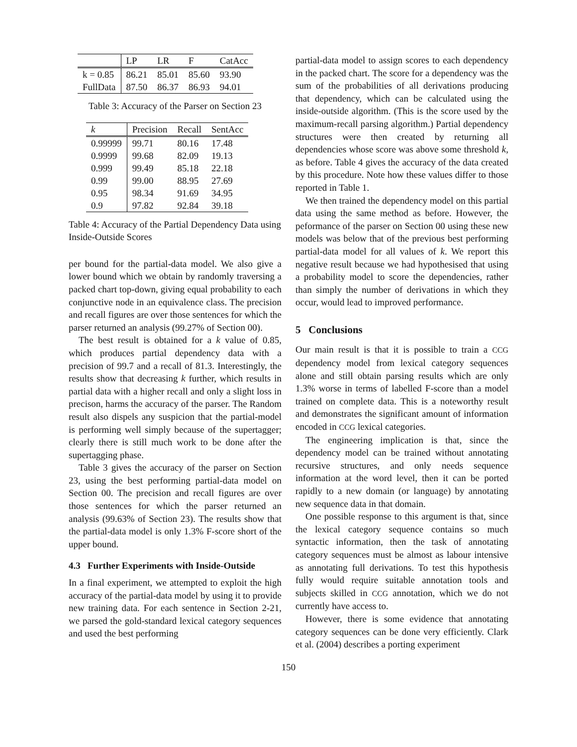| | LP | LR | F | CatAcc |
| --- | --- | --- | --- | --- |
| k = 0.85 | 86.21 | 85.01 | 85.60 | 93.90 |
| FullData | 87.50 | 86.37 | 86.93 | 94.01 |
Table 3: Accuracy of the Parser on Section 23
| k | Precision | Recall | SentAcc |
| --- | --- | --- | --- |
| 0.99999 | 99.71 | 80.16 | 17.48 |
| 0.9999 | 99.68 | 82.09 | 19.13 |
| 0.999 | 99.49 | 85.18 | 22.18 |
| 0.99 | 99.00 | 88.95 | 27.69 |
| 0.95 | 98.34 | 91.69 | 34.95 |
| 0.9 | 97.82 | 92.84 | 39.18 |
Table 4: Accuracy of the Partial Dependency Data using Inside-Outside Scores
per bound for the partial-data model. We also give a lower bound which we obtain by randomly traversing a packed chart top-down, giving equal probability to each conjunctive node in an equivalence class. The precision and recall figures are over those sentences for which the parser returned an analysis (99.27% of Section 00).
The best result is obtained for a k value of 0.85, which produces partial dependency data with a precision of 99.7 and a recall of 81.3. Interestingly, the results show that decreasing k further, which results in partial data with a higher recall and only a slight loss in precison, harms the accuracy of the parser. The Random result also dispels any suspicion that the partial-model is performing well simply because of the supertagger; clearly there is still much work to be done after the supertagging phase.
Table 3 gives the accuracy of the parser on Section 23, using the best performing partial-data model on Section 00. The precision and recall figures are over those sentences for which the parser returned an analysis (99.63% of Section 23). The results show that the partial-data model is only 1.3% F-score short of the upper bound.
4.3 Further Experiments with Inside-Outside
In a final experiment, we attempted to exploit the high accuracy of the partial-data model by using it to provide new training data. For each sentence in Section 2-21, we parsed the gold-standard lexical category sequences and used the best performing
partial-data model to assign scores to each dependency in the packed chart. The score for a dependency was the sum of the probabilities of all derivations producing that dependency, which can be calculated using the inside-outside algorithm. (This is the score used by the maximum-recall parsing algorithm.) Partial dependency structures were then created by returning all dependencies whose score was above some threshold k, as before. Table 4 gives the accuracy of the data created by this procedure. Note how these values differ to those reported in Table 1.
We then trained the dependency model on this partial data using the same method as before. However, the peformance of the parser on Section 00 using these new models was below that of the previous best performing partial-data model for all values of k. We report this negative result because we had hypothesised that using a probability model to score the dependencies, rather than simply the number of derivations in which they occur, would lead to improved performance.
5 Conclusions
Our main result is that it is possible to train a CCG dependency model from lexical category sequences alone and still obtain parsing results which are only 1.3% worse in terms of labelled F-score than a model trained on complete data. This is a noteworthy result and demonstrates the significant amount of information encoded in CCG lexical categories.
The engineering implication is that, since the dependency model can be trained without annotating recursive structures, and only needs sequence information at the word level, then it can be ported rapidly to a new domain (or language) by annotating new sequence data in that domain.
One possible response to this argument is that, since the lexical category sequence contains so much syntactic information, then the task of annotating category sequences must be almost as labour intensive as annotating full derivations. To test this hypothesis fully would require suitable annotation tools and subjects skilled in CCG annotation, which we do not currently have access to.
However, there is some evidence that annotating category sequences can be done very efficiently. Clark et al. (2004) describes a porting experiment
150